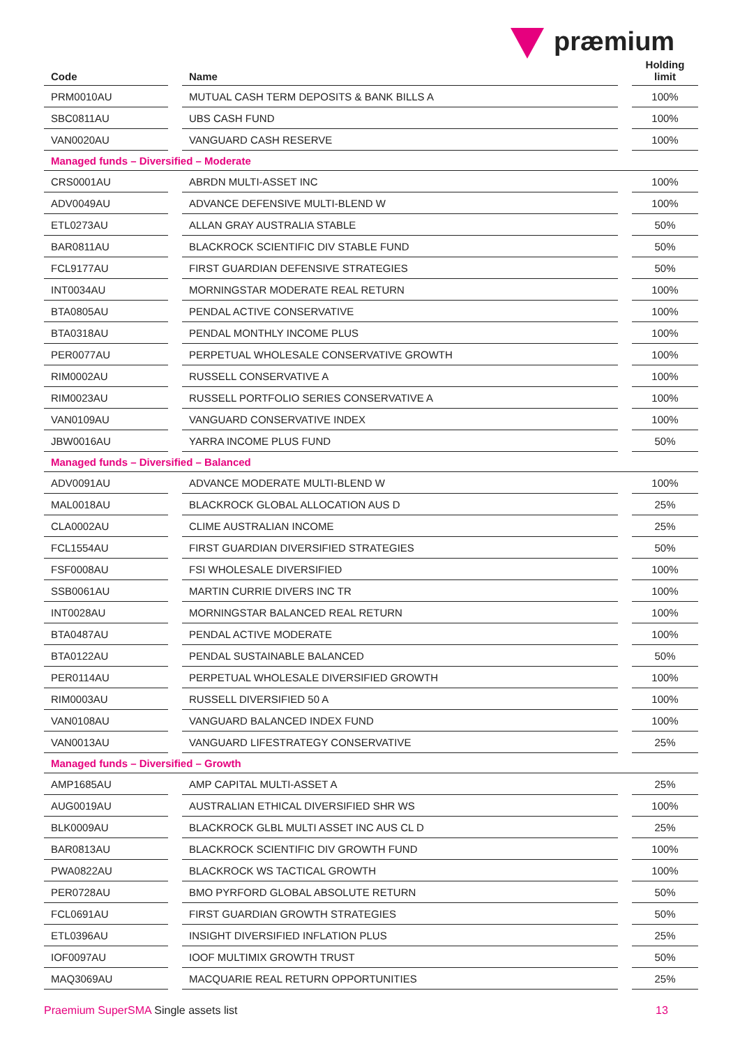præmium
| Code | | Name | | Holding limit |
| --- | --- | --- | --- | --- |
| PRM0010AU | | MUTUAL CASH TERM DEPOSITS & BANK BILLS A | | 100% |
| SBC0811AU | | UBS CASH FUND | | 100% |
| VAN0020AU | | VANGUARD CASH RESERVE | | 100% |
| Managed funds – Diversified – Moderate | | | | |
| CRS0001AU | | ABRDN MULTI-ASSET INC | | 100% |
| ADV0049AU | | ADVANCE DEFENSIVE MULTI-BLEND W | | 100% |
| ETL0273AU | | ALLAN GRAY AUSTRALIA STABLE | | 50% |
| BAR0811AU | | BLACKROCK SCIENTIFIC DIV STABLE FUND | | 50% |
| FCL9177AU | | FIRST GUARDIAN DEFENSIVE STRATEGIES | | 50% |
| INT0034AU | | MORNINGSTAR MODERATE REAL RETURN | | 100% |
| BTA0805AU | | PENDAL ACTIVE CONSERVATIVE | | 100% |
| BTA0318AU | | PENDAL MONTHLY INCOME PLUS | | 100% |
| PER0077AU | | PERPETUAL WHOLESALE CONSERVATIVE GROWTH | | 100% |
| RIM0002AU | | RUSSELL CONSERVATIVE A | | 100% |
| RIM0023AU | | RUSSELL PORTFOLIO SERIES CONSERVATIVE A | | 100% |
| VAN0109AU | | VANGUARD CONSERVATIVE INDEX | | 100% |
| JBW0016AU | | YARRA INCOME PLUS FUND | | 50% |
| Managed funds – Diversified – Balanced | | | | |
| ADV0091AU | | ADVANCE MODERATE MULTI-BLEND W | | 100% |
| MAL0018AU | | BLACKROCK GLOBAL ALLOCATION AUS D | | 25% |
| CLA0002AU | | CLIME AUSTRALIAN INCOME | | 25% |
| FCL1554AU | | FIRST GUARDIAN DIVERSIFIED STRATEGIES | | 50% |
| FSF0008AU | | FSI WHOLESALE DIVERSIFIED | | 100% |
| SSB0061AU | | MARTIN CURRIE DIVERS INC TR | | 100% |
| INT0028AU | | MORNINGSTAR BALANCED REAL RETURN | | 100% |
| BTA0487AU | | PENDAL ACTIVE MODERATE | | 100% |
| BTA0122AU | | PENDAL SUSTAINABLE BALANCED | | 50% |
| PER0114AU | | PERPETUAL WHOLESALE DIVERSIFIED GROWTH | | 100% |
| RIM0003AU | | RUSSELL DIVERSIFIED 50 A | | 100% |
| VAN0108AU | | VANGUARD BALANCED INDEX FUND | | 100% |
| VAN0013AU | | VANGUARD LIFESTRATEGY CONSERVATIVE | | 25% |
| Managed funds – Diversified – Growth | | | | |
| AMP1685AU | | AMP CAPITAL MULTI-ASSET A | | 25% |
| AUG0019AU | | AUSTRALIAN ETHICAL DIVERSIFIED SHR WS | | 100% |
| BLK0009AU | | BLACKROCK GLBL MULTI ASSET INC AUS CL D | | 25% |
| BAR0813AU | | BLACKROCK SCIENTIFIC DIV GROWTH FUND | | 100% |
| PWA0822AU | | BLACKROCK WS TACTICAL GROWTH | | 100% |
| PER0728AU | | BMO PYRFORD GLOBAL ABSOLUTE RETURN | | 50% |
| FCL0691AU | | FIRST GUARDIAN GROWTH STRATEGIES | | 50% |
| ETL0396AU | | INSIGHT DIVERSIFIED INFLATION PLUS | | 25% |
| IOF0097AU | | IOOF MULTIMIX GROWTH TRUST | | 50% |
| MAQ3069AU | | MACQUARIE REAL RETURN OPPORTUNITIES | | 25% |
Praemium SuperSMA Single assets list
13